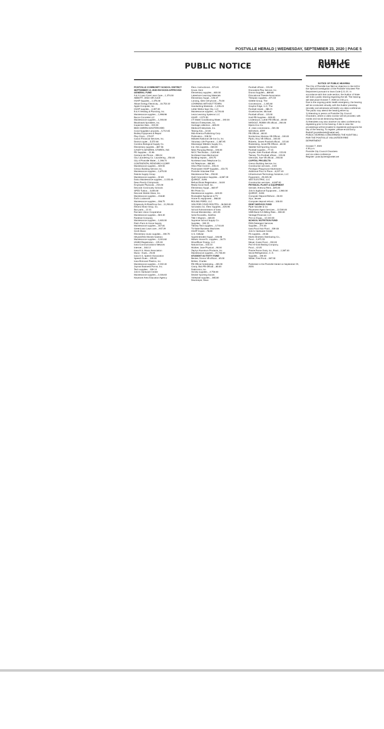POSTVILLE HERALD | WEDNESDAY, SEPTEMBER 23, 2020 | PAGE 5
PUBLIC NOTICE
POSTVILLE COMMUNITY SCHOOL DISTRICT SEPTEMBER 14, 2020 INVOICES APPROVED
GENERAL FUND
A & S Lawn Care Lawn Care....1,374.00
ABBOTT, JOSH OR JULIE
HSAP Supplies....1,376.00
Alliant Energy Electricity....10,752.32
Apple Computer, Inc.
HSAP supplies....4,497.00
B & K Heating & Plumbing, Inc.
Maintenance supplies....1,998.98
Bacon Concrete LLC
Maintenance supplies....1,200.00
Blackhawk Sprinklers, Inc.
Inspection fees....319.00
BMO HARRIS MASTERCARD
Covid Supplies-Lanyards....5,712.65
Bodley Equipment & Repair
Play Clock....179.57
Canon Financial Services, Inc.
District copier....5,572.60
Carolina Biological Supply Co.
Elementary supplies....867.56
CASEY'S GENERAL STORES, INC
PD Supplies....31.96
CenturyLink Phone....359.04
City Laundering Co. Laundering....250.00
City of Postville Water....1,198.74
CONTINENTAL RESEARCH CORP.
Maintenance supplies....349.55
Cresco Building Service, Inc.
Maintenance supplies....1,875.00
Dakota Supply Group
Maintenance supplies....32.83
Dalco Maintenance supplies....2,155.46
Dean Family Chiropractic
Employee Physicals....210.00
Decorah Community Schools
SPED Tuition....3,020.00
Decorah Mobile Glass, Inc.
Maintenance supplies....418.80
Earl's Locksmith
Maintenance supplies....208.75
Edgenuity At Risk/Drop Out....11,250.00
Electric Motor Shop, Inc.
Bus parts....12.41
Farmers Union Cooperative
Maintenance supplies....563.40
Fastenal Company
Maintenance supplies....1,600.00
Fisk's Farm & Home Supply
Maintenance supplies....167.81
GreenLawn Lawn care....937.29
Groth Music
Elementary music supplies....190.70
Hillyard/Des Moines Sanitary
Maintenance supplies....2,044.60
IASBO Registration....125.00
Iowa Communications Network
Internet....340.12
Iowa H.S. Music Association
Music - Dues....25.00
Iowa H.S. Speech Association
Speech Dues....105.00
Iowa Rotocast Plastics, Inc.
Maintenance supplies....2,332.40
Jaymar Business Forms, Inc.
Tech supplies....329.14
John's Hardware Center
Maintenance supplies....2,446.63
Keystone Area Education Agency
Elem. Instructional....571.91
Kruse, Kent
Elementary supplies....600.00
Lakeshore Learning Materials
Elementary Suppl....126.37
Lansing, Glen Cell phone....70.00
LEARNING WITHOUT TEARS
Handwriting Materials....1,426.43
Letter Werks Sign City, LLC
Maintenance supplies....6,720.00
Lexia Learning Systems LLC
HSAP....1,572.50
LTI Water Conditioning Water....192.00
Malcom Enterprises, Inc.
Garbage collection....605.00
Medical Enterprises, Inc.
Testing Kits....42.00
Mid-America Publishing Corp.
Publication....539.54
Midwest National Life Ins Co, Inc
Voluntary Life Payment....1,387.95
Mississippi Welders Supply Co.,
Ind. Arts supplies....560.00
Ness Pumping Rental....190.00
NICC Text Books....2,819.60
Northeast Iowa Mechanical
Building repairs....320.75
Northeast Iowa Telephone Co.
HS Telephone....884.80
Orkin Pest Control....245.41
Postmaster HSAP Supplies....153.75
Postville Volunteer Fire
Maintenance Fee....250.00
Quill Corporation Supplies....6,087.49
QUIROZ, JUAN
Refund Book Registration....18.00
Really Good Stuff, Inc.
Elementary Suppl....382.97
RH Prints Co.
Maintenance supplies....640.00
Rockweiler Appliance & TV
Home Ec equipment....368.00
ROLING FORD, LLC
VAN FOR COVID ROUTES....36,583.00
Scholastic Inc. Elem Supplies....620.96
School Administrators of Iowa
Annual Membership....811.00
Solis Escamilla, Josefina
Title 1 Migrant....180.00
Supreme School Supply Co.
Supplies....190.15
Tierney Tech supplies....3,744.00
Tri-State Business Machines
HSAP Copier....78.00
U.S. Cellular
Superintendent Suppl....106.98
Wilke's Home Ec. supplies....18.73
WoodRiver Energy, LLC
Natural Gas....510.10
Wullner, Jane Physical....90.00
Zephyr Aluminum Products, Inc
Maintenance supplies....21,746.00
STUDENT ACTIVITY FUND
Becker, Donna VB official....65.00
Britten, Charles
FB Official Scheduling....400.00
Camp, Bob FB Official....80.00
Daktronics, Inc.
Activity supplies....2,750.00
Decker Sporting Goods
Volleyball supplies....285.80
Deutmeyer, Dean
Football official....115.00
Dramatists Play Service, Inc.
Drama Supplies....889.80
Educational Theatre Association
Thespian supplies....671.50
Gillette Group, The
Concessions....1,345.60
Graphic Edge, LLC, The
Football resale....386.21
Gruetzmacher, Michael
Football official....115.00
Hudl FB Supplies....900.00
Linderbaum, Luther FB Official....80.00
MADOLE, ROBIN VB official....200.00
Myers-Cox Co.
Jr. class concessions....501.06
NIEHAUS, JEFF
FB Official....80.00
Nordschow, Marissa VB Official....100.00
Pipho, Amy VB Official....100.00
Roberts, James Football official....115.00
Rodenberg, Jamie FB Official....80.00
Skeeter Kell Sporting Goods
Football supplies....77.15
Snyder, Glen Football official....115.00
Tierney, Tim Football official....115.00
Utermark, Sue VB official....200.00
CAPITAL PROJECTS
Cresco Building Service, Inc.
Construction services....0.00
Finnegan Playground Adventures
Additional Pour In Place....8,227.40
Infrastructure Technology Solutions, LLC
Equipment....29,045.30
SEE ELECTRIC, LLC
Construction services....8,087.00
PHYSICAL PLANT & EQUIPMENT
Gericke, Anthony Rent....825.00
John's Appliance Equipment....1,960.00
QUIROZ, JUAN
Computer Deposit Refund....50.00
Xiya, Jemee
Computer deposit refund....100.00
DEBT SERVICE FUND
Piper Sandler & Co
Placement Agent Services....12,500.00
UMB Bank N.A Billing Fees....300.00
Vantage Financial, LLC
Pmt on Equip....12,102.00
SCHOOL NUTRITION FUND
EMS Detergent Services
Supplies....274.00
Iowa Food Hub Food....339.48
John's Hardware Center
FS supplies....49.66
Martin Brothers Distributing Co.,
Food....5,971.55
Meyer, Karen Food....150.00
Pan-O-Gold Baking Company,
Food....42.05
Prairie Farms Dairy, Inc. Food....1,387.40
Stone Refrigeration, C. E.
Supplies....190.00
Wilker, Fred Food....367.00
Published in the Postville Herald on September 23, 2020.
PUBLIC NOTICE
NOTICE OF PUBLIC HEARING
The City of Postville has filed an objection to the bill for the Special Investigation of the Postville Volunteer Fire Department pursuant to Iowa Code § 11.21. In accordance with that code section, the Auditor of State will hold a public hearing regarding the bill. The hearing will take place October 7, 2020 at 4:30 p.m.
Due to the ongoing public health emergency, the hearing will be conducted virtually, with the Auditor presiding remotely and witnesses will testify via video-conference.
The public may attend the hearing either by:
1) Attending in person at Postville City Council Chambers, where a video monitor will be provided, with masks and social distancing required.
2) Attendees may also observe via video conference by registering prior to the hearing. A link to view the proceedings will be emailed to registered participants the day of the hearing. To register, please email Darcy Radloff (postvilleclerk@neitel.net)
PUBLIC HEARING CONCERNING THE AUDIT BILL
FOR THE POSTVILLE VOLUNTEER FIRE DEPARTMENT
October 7, 2020
4:30 p.m.
Postville City Council Chambers
and via video-conference
Register: postcityclerk@neitel.net